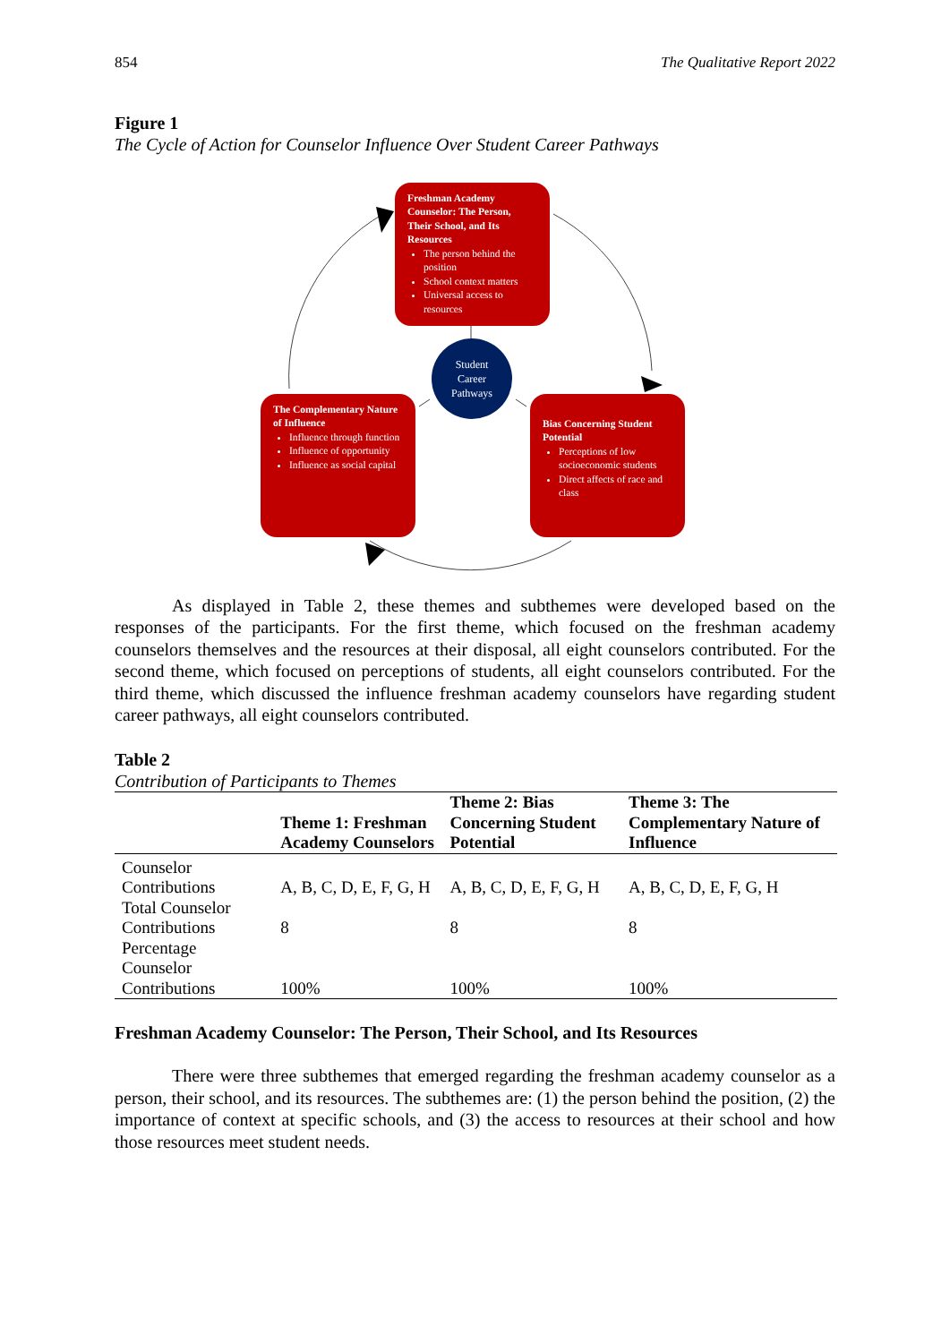854 The Qualitative Report 2022
Figure 1
The Cycle of Action for Counselor Influence Over Student Career Pathways
Freshman Academy Counselor: The Person, Their School, and Its Resources
The person behind the position
School context matters
Universal access to resources
Student
Career
Pathways
The Complementary Nature of Influence
Influence through function
Influence of opportunity
Influence as social capital
Bias Concerning Student Potential
Perceptions of low socioeconomic students
Direct affects of race and class
As displayed in Table 2, these themes and subthemes were developed based on the responses of the participants. For the first theme, which focused on the freshman academy counselors themselves and the resources at their disposal, all eight counselors contributed. For the second theme, which focused on perceptions of students, all eight counselors contributed. For the third theme, which discussed the influence freshman academy counselors have regarding student career pathways, all eight counselors contributed.
Table 2
Contribution of Participants to Themes
| | Theme 1: Freshman Academy Counselors | Theme 2: Bias Concerning Student Potential | Theme 3: The Complementary Nature of Influence |
| --- | --- | --- | --- |
| Counselor Contributions | A, B, C, D, E, F, G, H | A, B, C, D, E, F, G, H | A, B, C, D, E, F, G, H |
| Total Counselor Contributions | 8 | 8 | 8 |
| Percentage Counselor Contributions | 100% | 100% | 100% |
Freshman Academy Counselor: The Person, Their School, and Its Resources
There were three subthemes that emerged regarding the freshman academy counselor as a person, their school, and its resources. The subthemes are: (1) the person behind the position, (2) the importance of context at specific schools, and (3) the access to resources at their school and how those resources meet student needs.